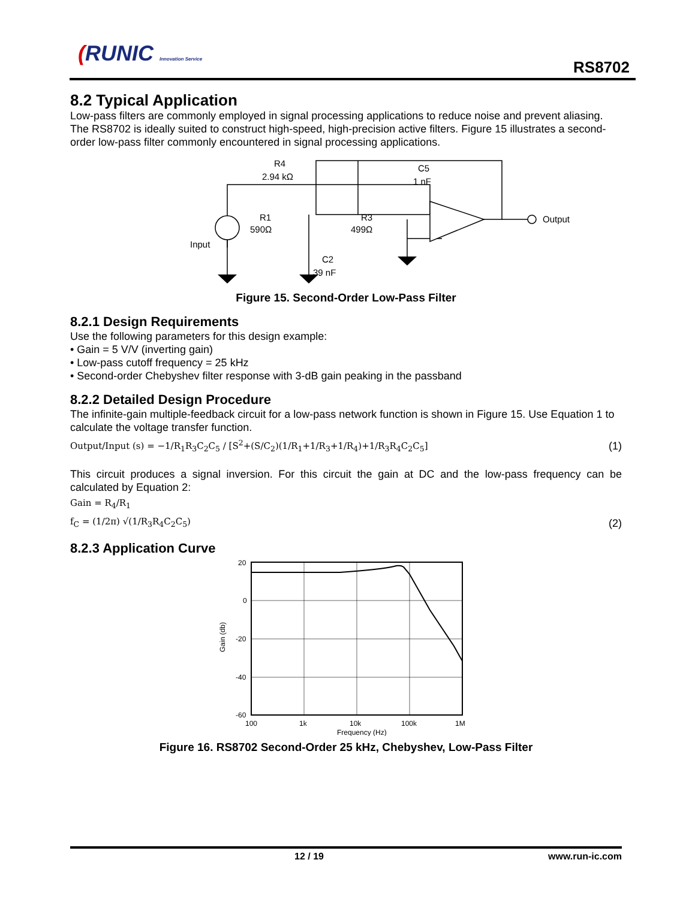(RUNIC Innovation Service
RS8702
8.2 Typical Application
Low-pass filters are commonly employed in signal processing applications to reduce noise and prevent aliasing. The RS8702 is ideally suited to construct high-speed, high-precision active filters. Figure 15 illustrates a second-order low-pass filter commonly encountered in signal processing applications.
R4
2.94 kΩ
C5
1 nF
R1
590Ω
R3
499Ω
C2
39 nF
Input
Output
Figure 15. Second-Order Low-Pass Filter
8.2.1 Design Requirements
Use the following parameters for this design example:
• Gain = 5 V/V (inverting gain)
• Low-pass cutoff frequency = 25 kHz
• Second-order Chebyshev filter response with 3-dB gain peaking in the passband
8.2.2 Detailed Design Procedure
The infinite-gain multiple-feedback circuit for a low-pass network function is shown in Figure 15. Use Equation 1 to calculate the voltage transfer function.
Output/Input (s) = −1/R<sub>1</sub>R<sub>3</sub>C<sub>2</sub>C<sub>5</sub> / [S<sup>2</sup>+(S/C<sub>2</sub>)(1/R<sub>1</sub>+1/R<sub>3</sub>+1/R<sub>4</sub>)+1/R<sub>3</sub>R<sub>4</sub>C<sub>2</sub>C<sub>5</sub>] (1)
This circuit produces a signal inversion. For this circuit the gain at DC and the low-pass frequency can be calculated by Equation 2:
Gain = R<sub>4</sub>/R<sub>1</sub>
f<sub>C</sub> = (1/2π) √(1/R<sub>3</sub>R<sub>4</sub>C<sub>2</sub>C<sub>5</sub>) (2)
8.2.3 Application Curve
20
0
-20
-40
-60
100
1k
10k
100k
1M
Frequency (Hz)
Gain (db)
Figure 16. RS8702 Second-Order 25 kHz, Chebyshev, Low-Pass Filter
12 / 19 www.run-ic.com